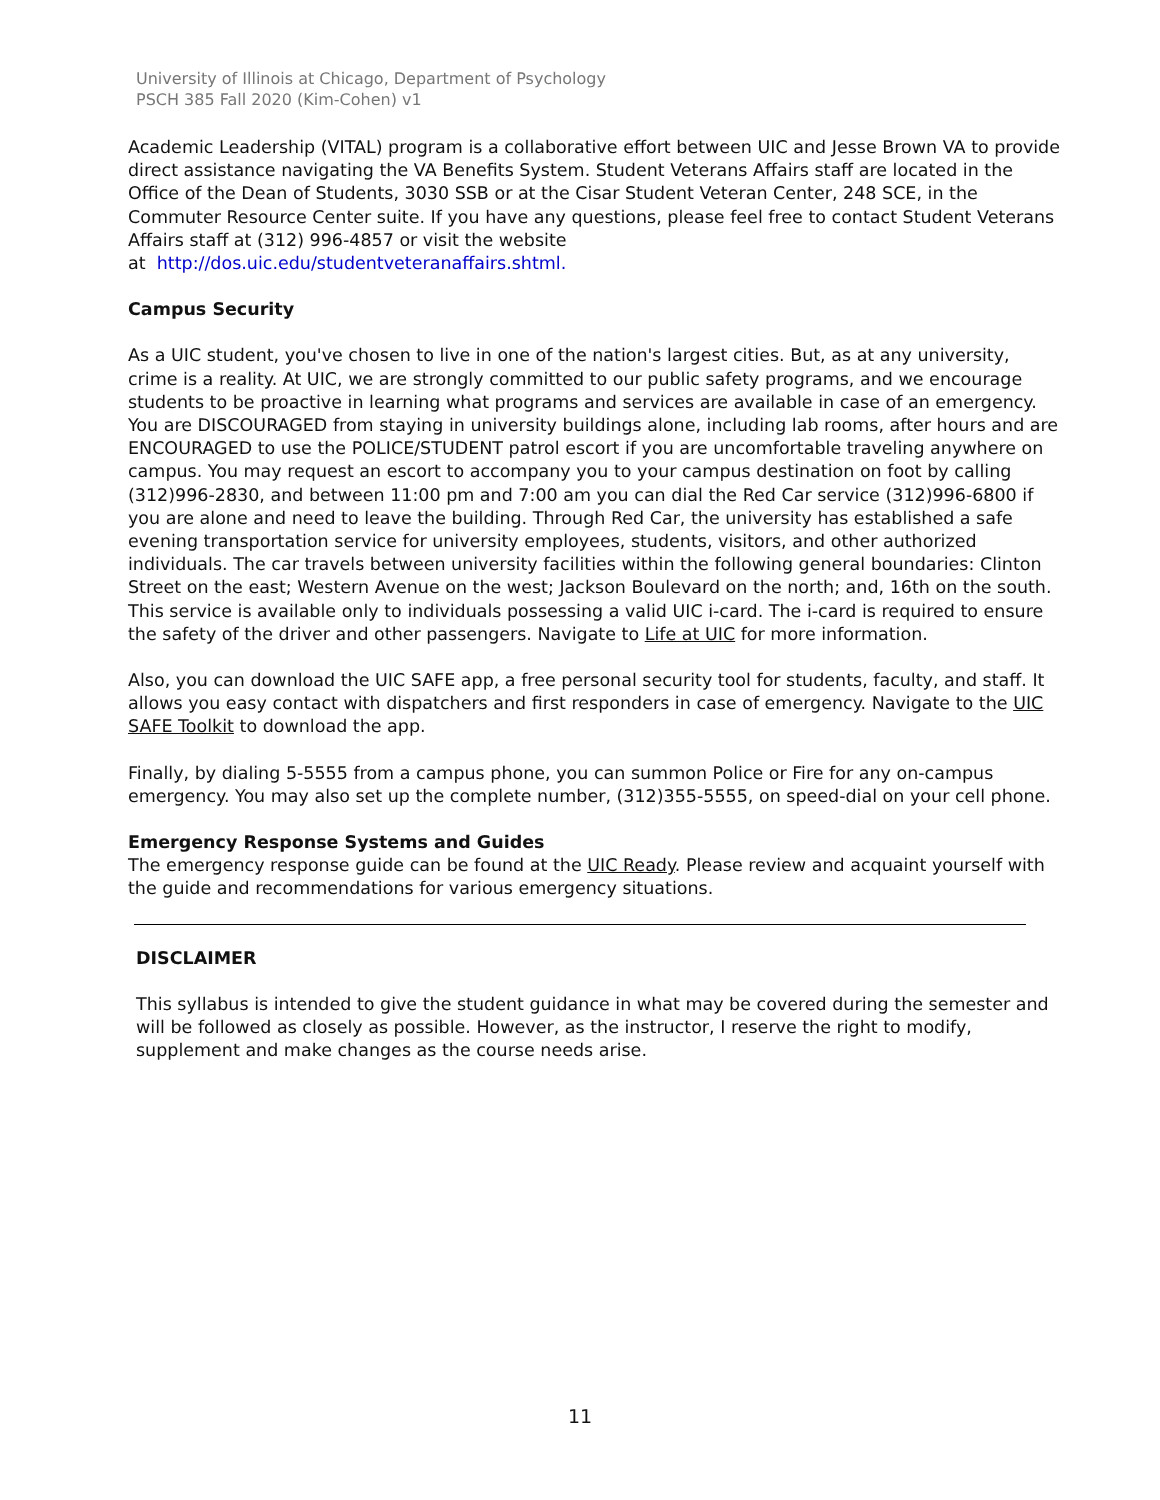University of Illinois at Chicago, Department of Psychology
PSCH 385 Fall 2020 (Kim-Cohen) v1
Academic Leadership (VITAL) program is a collaborative effort between UIC and Jesse Brown VA to provide direct assistance navigating the VA Benefits System. Student Veterans Affairs staff are located in the Office of the Dean of Students, 3030 SSB or at the Cisar Student Veteran Center, 248 SCE, in the Commuter Resource Center suite. If you have any questions, please feel free to contact Student Veterans Affairs staff at (312) 996-4857 or visit the website
at http://dos.uic.edu/studentveteranaffairs.shtml.
Campus Security
As a UIC student, you've chosen to live in one of the nation's largest cities. But, as at any university, crime is a reality. At UIC, we are strongly committed to our public safety programs, and we encourage students to be proactive in learning what programs and services are available in case of an emergency. You are DISCOURAGED from staying in university buildings alone, including lab rooms, after hours and are ENCOURAGED to use the POLICE/STUDENT patrol escort if you are uncomfortable traveling anywhere on campus. You may request an escort to accompany you to your campus destination on foot by calling (312)996-2830, and between 11:00 pm and 7:00 am you can dial the Red Car service (312)996-6800 if you are alone and need to leave the building. Through Red Car, the university has established a safe evening transportation service for university employees, students, visitors, and other authorized individuals. The car travels between university facilities within the following general boundaries: Clinton Street on the east; Western Avenue on the west; Jackson Boulevard on the north; and, 16th on the south. This service is available only to individuals possessing a valid UIC i-card. The i-card is required to ensure the safety of the driver and other passengers. Navigate to Life at UIC for more information.
Also, you can download the UIC SAFE app, a free personal security tool for students, faculty, and staff. It allows you easy contact with dispatchers and first responders in case of emergency. Navigate to the UIC SAFE Toolkit to download the app.
Finally, by dialing 5-5555 from a campus phone, you can summon Police or Fire for any on-campus emergency. You may also set up the complete number, (312)355-5555, on speed-dial on your cell phone.
Emergency Response Systems and Guides
The emergency response guide can be found at the UIC Ready. Please review and acquaint yourself with the guide and recommendations for various emergency situations.
DISCLAIMER
This syllabus is intended to give the student guidance in what may be covered during the semester and will be followed as closely as possible. However, as the instructor, I reserve the right to modify, supplement and make changes as the course needs arise.
11